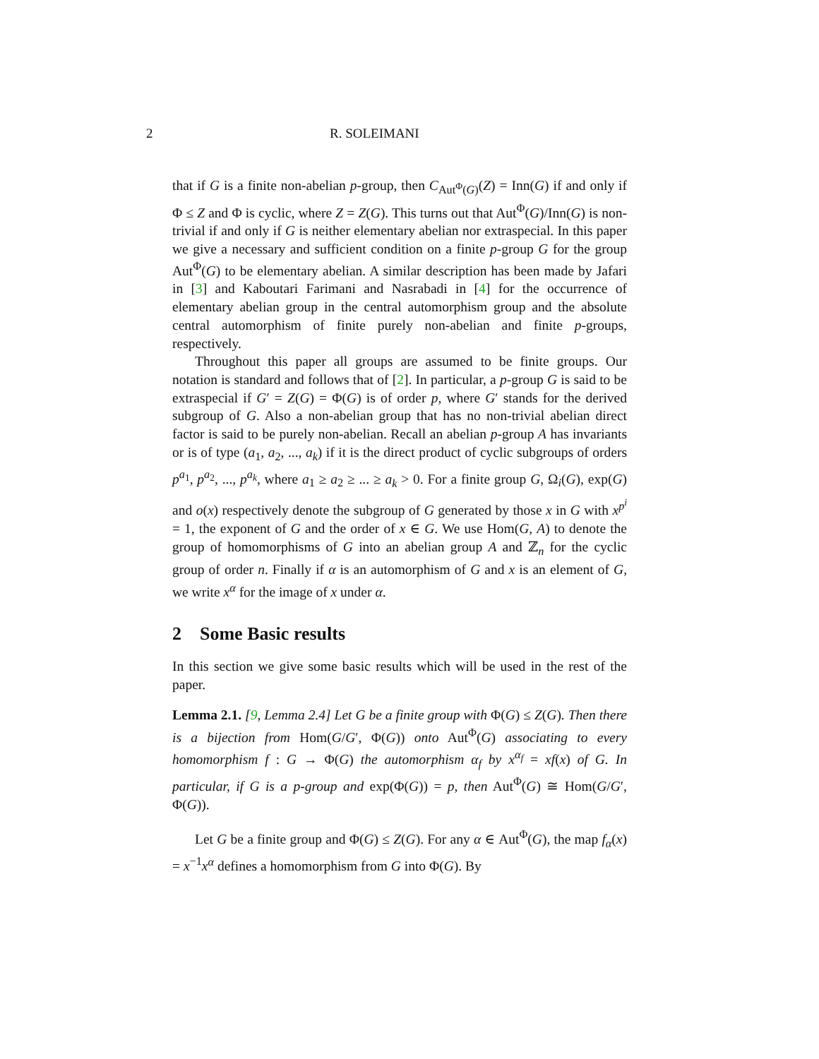2 R. SOLEIMANI
that if G is a finite non-abelian p-group, then C<sub>Aut<sup>Φ</sup>(G)</sub>(Z) = Inn(G) if and only if Φ ≤ Z and Φ is cyclic, where Z = Z(G). This turns out that Aut<sup>Φ</sup>(G)/Inn(G) is non-trivial if and only if G is neither elementary abelian nor extraspecial. In this paper we give a necessary and sufficient condition on a finite p-group G for the group Aut<sup>Φ</sup>(G) to be elementary abelian. A similar description has been made by Jafari in [3] and Kaboutari Farimani and Nasrabadi in [4] for the occurrence of elementary abelian group in the central automorphism group and the absolute central automorphism of finite purely non-abelian and finite p-groups, respectively.
Throughout this paper all groups are assumed to be finite groups. Our notation is standard and follows that of [2]. In particular, a p-group G is said to be extraspecial if G′ = Z(G) = Φ(G) is of order p, where G′ stands for the derived subgroup of G. Also a non-abelian group that has no non-trivial abelian direct factor is said to be purely non-abelian. Recall an abelian p-group A has invariants or is of type (a<sub>1</sub>, a<sub>2</sub>, ..., a<sub>k</sub>) if it is the direct product of cyclic subgroups of orders p<sup>a<sub>1</sub></sup>, p<sup>a<sub>2</sub></sup>, ..., p<sup>a<sub>k</sub></sup>, where a<sub>1</sub> ≥ a<sub>2</sub> ≥ ... ≥ a<sub>k</sub> > 0. For a finite group G, Ω<sub>i</sub>(G), exp(G) and o(x) respectively denote the subgroup of G generated by those x in G with x<sup>p<sup>i</sup></sup> = 1, the exponent of G and the order of x ∈ G. We use Hom(G, A) to denote the group of homomorphisms of G into an abelian group A and ℤ<sub>n</sub> for the cyclic group of order n. Finally if α is an automorphism of G and x is an element of G, we write x<sup>α</sup> for the image of x under α.
2 Some Basic results
In this section we give some basic results which will be used in the rest of the paper.
Lemma 2.1. [9, Lemma 2.4] Let G be a finite group with Φ(G) ≤ Z(G). Then there is a bijection from Hom(G/G′, Φ(G)) onto Aut<sup>Φ</sup>(G) associating to every homomorphism f : G → Φ(G) the automorphism α<sub>f</sub> by x<sup>α<sub>f</sub></sup> = xf(x) of G. In particular, if G is a p-group and exp(Φ(G)) = p, then Aut<sup>Φ</sup>(G) ≅ Hom(G/G′, Φ(G)).
Let G be a finite group and Φ(G) ≤ Z(G). For any α ∈ Aut<sup>Φ</sup>(G), the map f<sub>α</sub>(x) = x<sup>−1</sup>x<sup>α</sup> defines a homomorphism from G into Φ(G). By